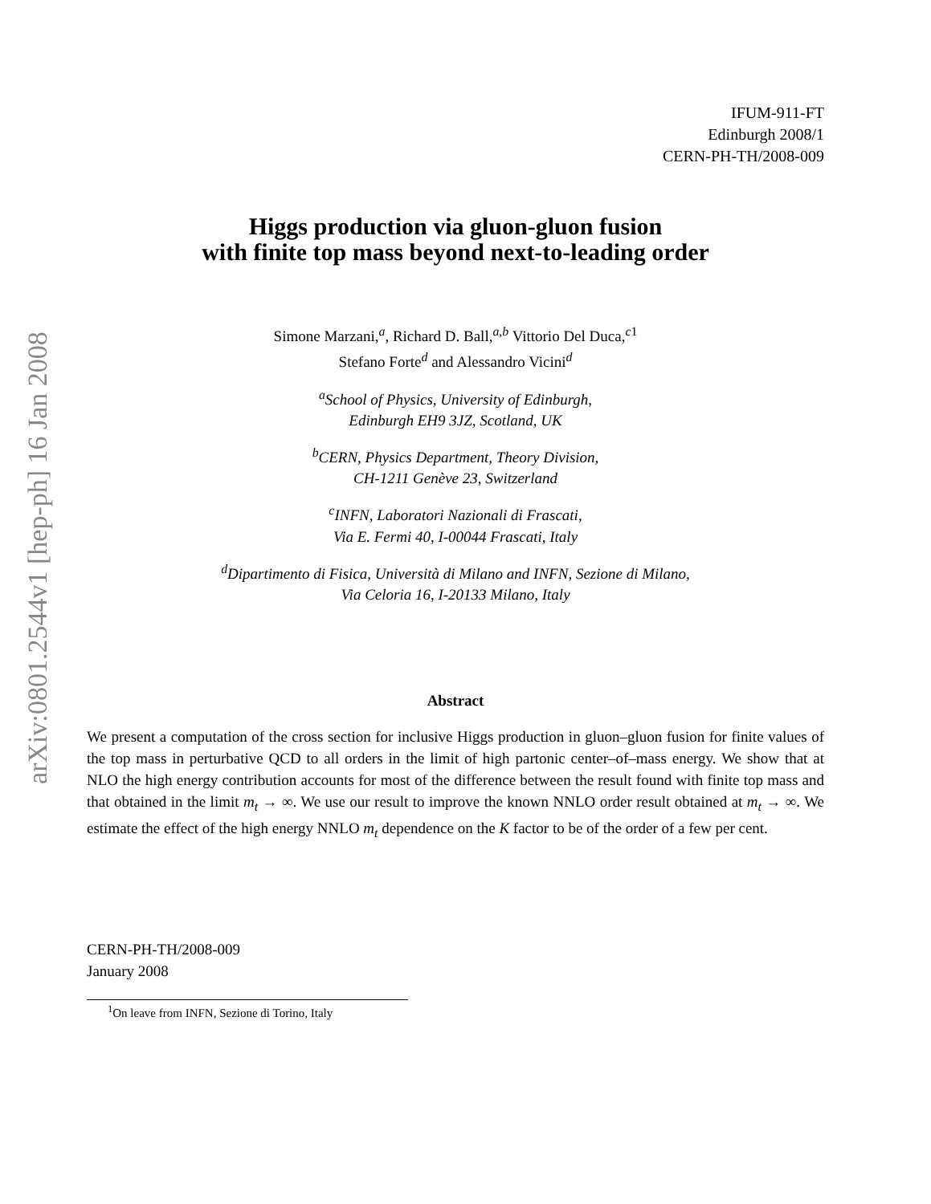arXiv:0801.2544v1 [hep-ph] 16 Jan 2008
IFUM-911-FT
Edinburgh 2008/1
CERN-PH-TH/2008-009
Higgs production via gluon-gluon fusion
with finite top mass beyond next-to-leading order
Simone Marzani,<sup>a</sup>, Richard D. Ball,<sup>a,b</sup> Vittorio Del Duca,<sup>c1</sup>
Stefano Forte<sup>d</sup> and Alessandro Vicini<sup>d</sup>
<sup>a</sup> School of Physics, University of Edinburgh,
Edinburgh EH9 3JZ, Scotland, UK
<sup>b</sup> CERN, Physics Department, Theory Division,
CH-1211 Genève 23, Switzerland
<sup>c</sup> INFN, Laboratori Nazionali di Frascati,
Via E. Fermi 40, I-00044 Frascati, Italy
<sup>d</sup> Dipartimento di Fisica, Università di Milano and INFN, Sezione di Milano,
Via Celoria 16, I-20133 Milano, Italy
Abstract
We present a computation of the cross section for inclusive Higgs production in gluon–gluon fusion for finite values of the top mass in perturbative QCD to all orders in the limit of high partonic center–of–mass energy. We show that at NLO the high energy contribution accounts for most of the difference between the result found with finite top mass and that obtained in the limit m<sub>t</sub> → ∞. We use our result to improve the known NNLO order result obtained at m<sub>t</sub> → ∞. We estimate the effect of the high energy NNLO m<sub>t</sub> dependence on the K factor to be of the order of a few per cent.
CERN-PH-TH/2008-009
January 2008
<sup>1</sup> On leave from INFN, Sezione di Torino, Italy